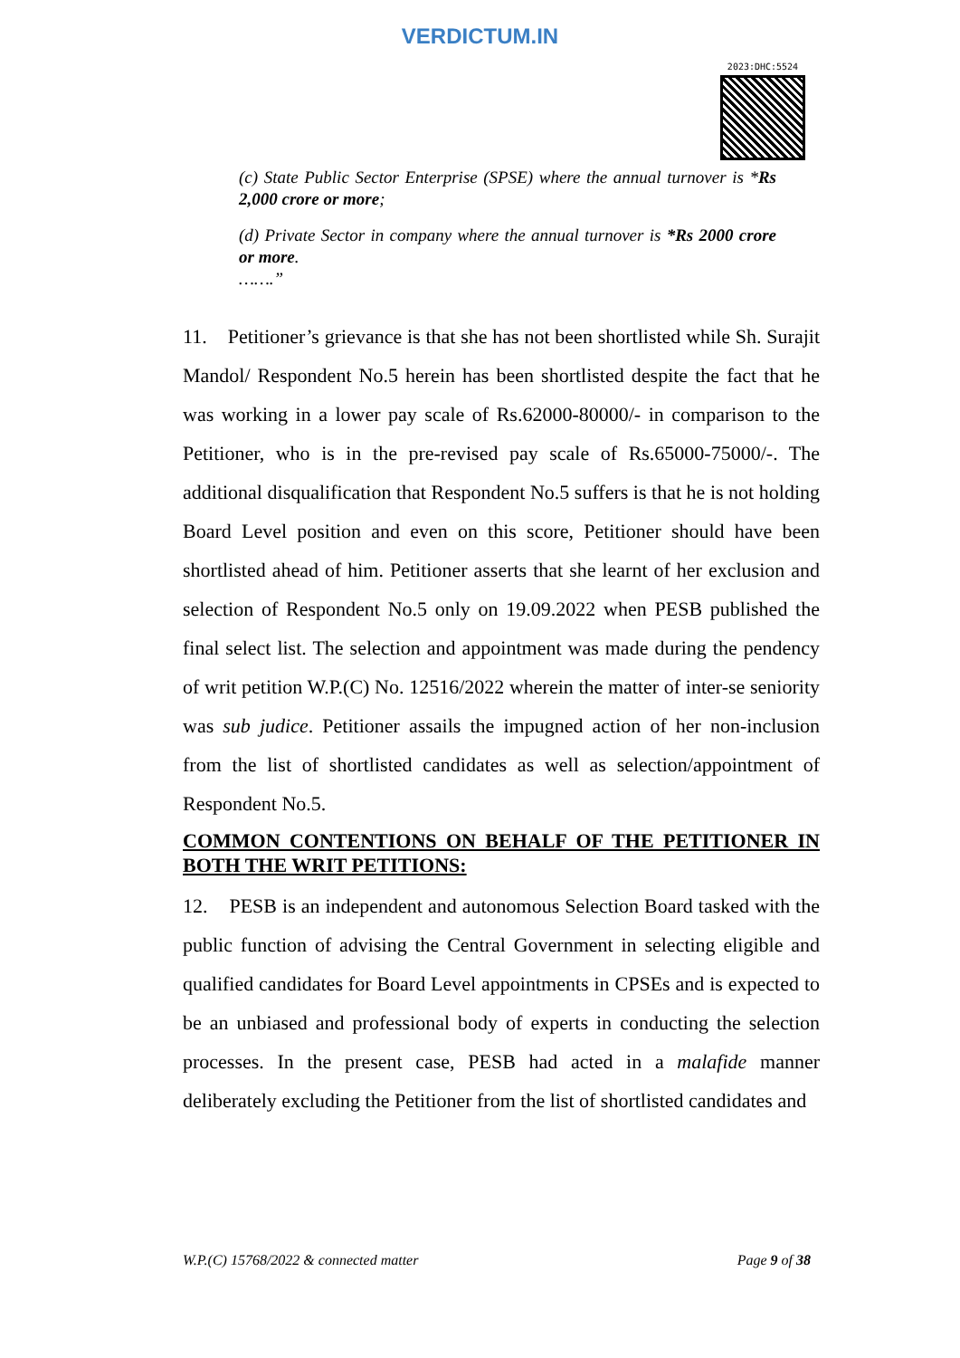VERDICTUM.IN
2023:DHC:5524
(c) State Public Sector Enterprise (SPSE) where the annual turnover is *Rs 2,000 crore or more;
(d) Private Sector in company where the annual turnover is *Rs 2000 crore or more.
…….”
11. Petitioner’s grievance is that she has not been shortlisted while Sh. Surajit Mandol/ Respondent No.5 herein has been shortlisted despite the fact that he was working in a lower pay scale of Rs.62000-80000/- in comparison to the Petitioner, who is in the pre-revised pay scale of Rs.65000-75000/-. The additional disqualification that Respondent No.5 suffers is that he is not holding Board Level position and even on this score, Petitioner should have been shortlisted ahead of him. Petitioner asserts that she learnt of her exclusion and selection of Respondent No.5 only on 19.09.2022 when PESB published the final select list. The selection and appointment was made during the pendency of writ petition W.P.(C) No. 12516/2022 wherein the matter of inter-se seniority was sub judice. Petitioner assails the impugned action of her non-inclusion from the list of shortlisted candidates as well as selection/appointment of Respondent No.5.
COMMON CONTENTIONS ON BEHALF OF THE PETITIONER IN BOTH THE WRIT PETITIONS:
12. PESB is an independent and autonomous Selection Board tasked with the public function of advising the Central Government in selecting eligible and qualified candidates for Board Level appointments in CPSEs and is expected to be an unbiased and professional body of experts in conducting the selection processes. In the present case, PESB had acted in a malafide manner deliberately excluding the Petitioner from the list of shortlisted candidates and
W.P.(C) 15768/2022 & connected matter Page 9 of 38